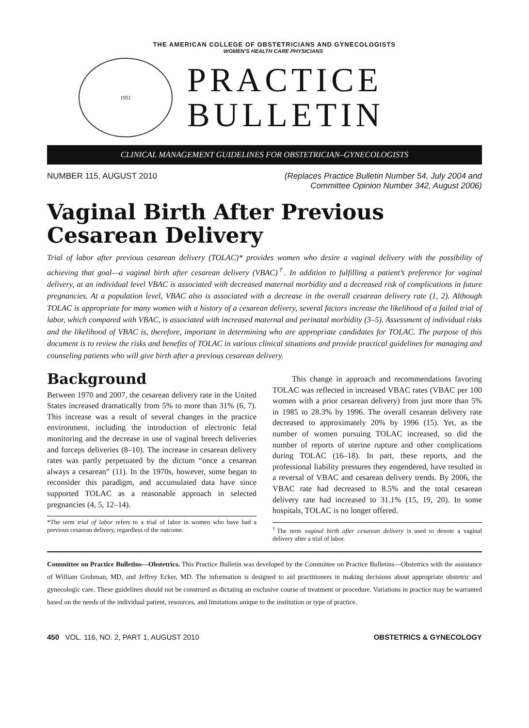THE AMERICAN COLLEGE OF OBSTETRICIANS AND GYNECOLOGISTS
WOMEN’S HEALTH CARE PHYSICIANS
1951
PRACTICE
BULLETIN
CLINICAL MANAGEMENT GUIDELINES FOR OBSTETRICIAN–GYNECOLOGISTS
NUMBER 115, AUGUST 2010 (Replaces Practice Bulletin Number 54, July 2004 and
Committee Opinion Number 342, August 2006)
Vaginal Birth After Previous Cesarean Delivery
Trial of labor after previous cesarean delivery (TOLAC)* provides women who desire a vaginal delivery with the possibility of achieving that goal—a vaginal birth after cesarean delivery (VBAC)<sup>†</sup>. In addition to fulfilling a patient’s preference for vaginal delivery, at an individual level VBAC is associated with decreased maternal morbidity and a decreased risk of complications in future pregnancies. At a population level, VBAC also is associated with a decrease in the overall cesarean delivery rate (1, 2). Although TOLAC is appropriate for many women with a history of a cesarean delivery, several factors increase the likelihood of a failed trial of labor, which compared with VBAC, is associated with increased maternal and perinatal morbidity (3–5). Assessment of individual risks and the likelihood of VBAC is, therefore, important in determining who are appropriate candidates for TOLAC. The purpose of this document is to review the risks and benefits of TOLAC in various clinical situations and provide practical guidelines for managing and counseling patients who will give birth after a previous cesarean delivery.
Background
Between 1970 and 2007, the cesarean delivery rate in the United States increased dramatically from 5% to more than 31% (6, 7). This increase was a result of several changes in the practice environment, including the introduction of electronic fetal monitoring and the decrease in use of vaginal breech deliveries and forceps deliveries (8–10). The increase in cesarean delivery rates was partly perpetuated by the dictum “once a cesarean always a cesarean” (11). In the 1970s, however, some began to reconsider this paradigm, and accumulated data have since supported TOLAC as a reasonable approach in selected pregnancies (4, 5, 12–14).
*The term trial of labor refers to a trial of labor in women who have had a previous cesarean delivery, regardless of the outcome.
This change in approach and recommendations favoring TOLAC was reflected in increased VBAC rates (VBAC per 100 women with a prior cesarean delivery) from just more than 5% in 1985 to 28.3% by 1996. The overall cesarean delivery rate decreased to approximately 20% by 1996 (15). Yet, as the number of women pursuing TOLAC increased, so did the number of reports of uterine rupture and other complications during TOLAC (16–18). In part, these reports, and the professional liability pressures they engendered, have resulted in a reversal of VBAC and cesarean delivery trends. By 2006, the VBAC rate had decreased to 8.5% and the total cesarean delivery rate had increased to 31.1% (15, 19, 20). In some hospitals, TOLAC is no longer offered.
<sup>†</sup> The term vaginal birth after cesarean delivery is used to denote a vaginal delivery after a trial of labor.
Committee on Practice Bulletins—Obstetrics. This Practice Bulletin was developed by the Committee on Practice Bulletins—Obstetrics with the assistance of William Grobman, MD, and Jeffrey Ecker, MD. The information is designed to aid practitioners in making decisions about appropriate obstetric and gynecologic care. These guidelines should not be construed as dictating an exclusive course of treatment or procedure. Variations in practice may be warranted based on the needs of the individual patient, resources, and limitations unique to the institution or type of practice.
450 VOL. 116, NO. 2, PART 1, AUGUST 2010
OBSTETRICS & GYNECOLOGY